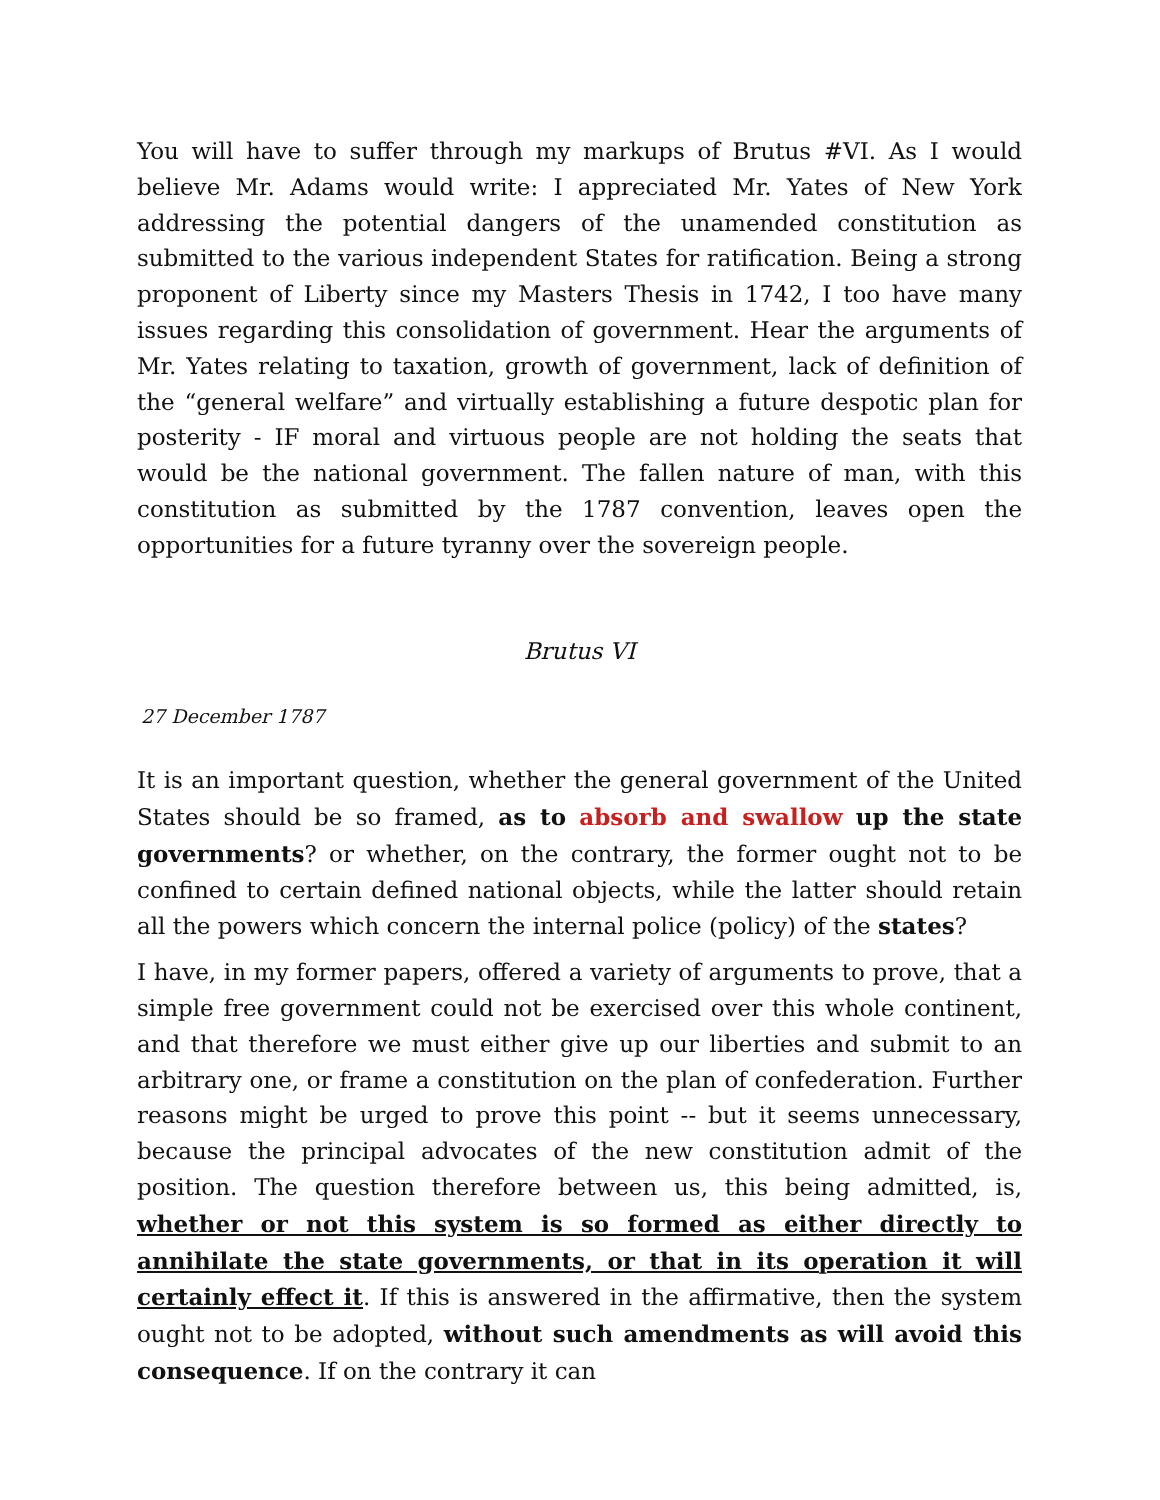You will have to suffer through my markups of Brutus #VI. As I would believe Mr. Adams would write: I appreciated Mr. Yates of New York addressing the potential dangers of the unamended constitution as submitted to the various independent States for ratification. Being a strong proponent of Liberty since my Masters Thesis in 1742, I too have many issues regarding this consolidation of government. Hear the arguments of Mr. Yates relating to taxation, growth of government, lack of definition of the “general welfare” and virtually establishing a future despotic plan for posterity - IF moral and virtuous people are not holding the seats that would be the national government. The fallen nature of man, with this constitution as submitted by the 1787 convention, leaves open the opportunities for a future tyranny over the sovereign people.
Brutus VI
27 December 1787
It is an important question, whether the general government of the United States should be so framed, as to absorb and swallow up the state governments? or whether, on the contrary, the former ought not to be confined to certain defined national objects, while the latter should retain all the powers which concern the internal police (policy) of the states?
I have, in my former papers, offered a variety of arguments to prove, that a simple free government could not be exercised over this whole continent, and that therefore we must either give up our liberties and submit to an arbitrary one, or frame a constitution on the plan of confederation. Further reasons might be urged to prove this point -- but it seems unnecessary, because the principal advocates of the new constitution admit of the position. The question therefore between us, this being admitted, is, whether or not this system is so formed as either directly to annihilate the state governments, or that in its operation it will certainly effect it. If this is answered in the affirmative, then the system ought not to be adopted, without such amendments as will avoid this consequence. If on the contrary it can